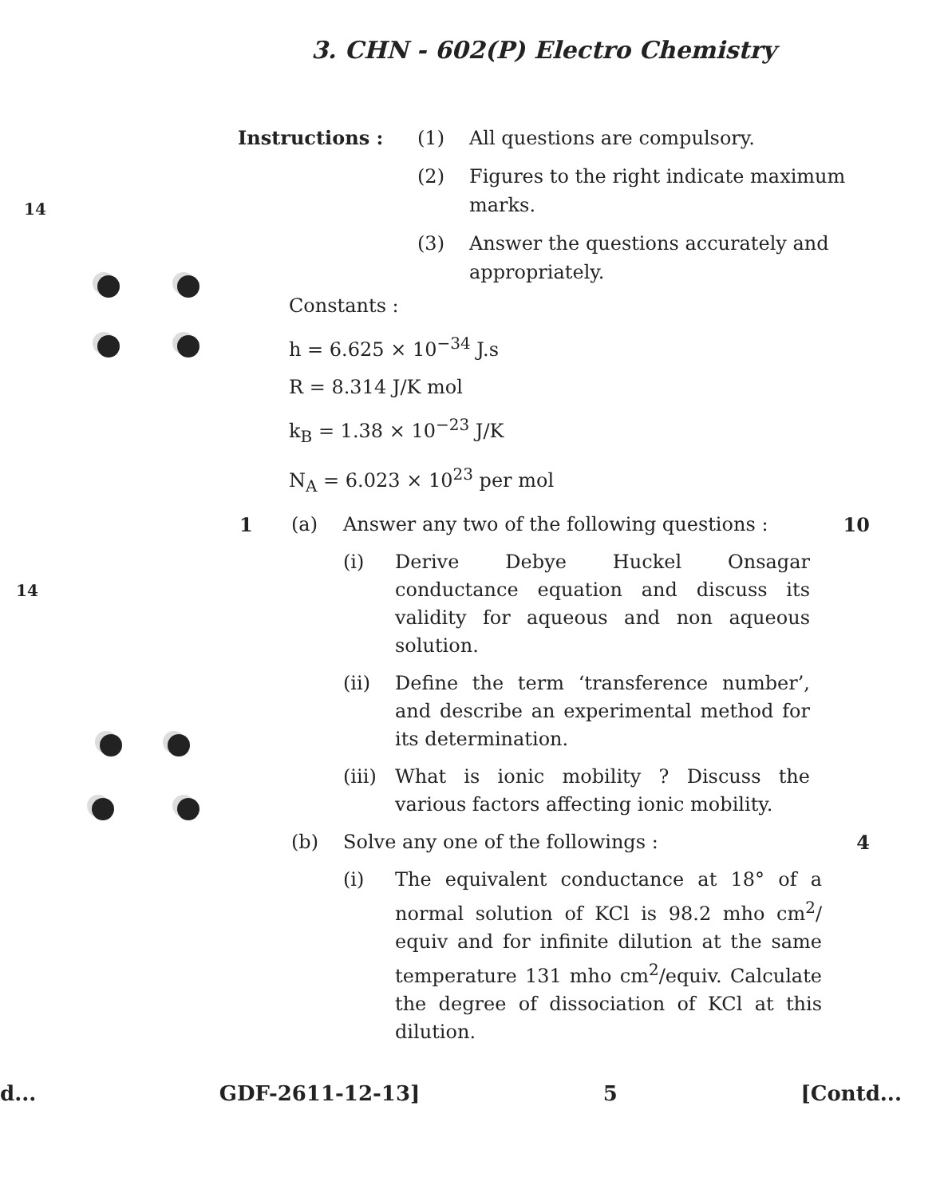3. CHN - 602(P) Electro Chemistry
14
14
Instructions : (1) All questions are compulsory.
(2) Figures to the right indicate maximum marks.
(3) Answer the questions accurately and appropriately.
Constants :
h = 6.625 × 10<sup>−34</sup> J.s
R = 8.314 J/K mol
k<sub>B</sub> = 1.38 × 10<sup>−23</sup> J/K
N<sub>A</sub> = 6.023 × 10<sup>23</sup> per mol
1 (a) Answer any two of the following questions :
10
(i) Derive Debye Huckel Onsagar conductance equation and discuss its validity for aqueous and non aqueous solution.
(ii) Define the term ‘transference number’, and describe an experimental method for its determination.
(iii)
What is ionic mobility ? Discuss the various factors affecting ionic mobility.
(b) Solve any one of the followings :
4
(i) The equivalent conductance at 18° of a normal solution of KCl is 98.2 mho cm<sup>2</sup>/ equiv and for infinite dilution at the same temperature 131 mho cm<sup>2</sup>/equiv. Calculate the degree of dissociation of KCl at this dilution.
d... GDF-2611-12-13] 5 [Contd...